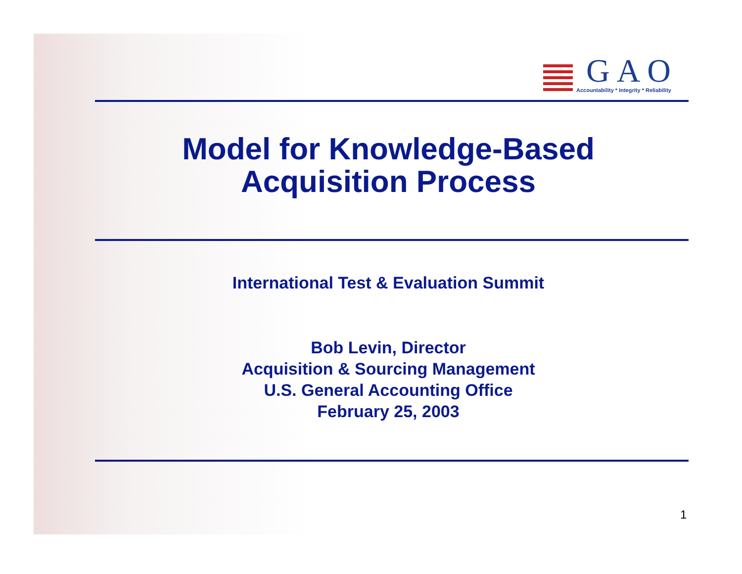GAO
Accountability * Integrity * Reliability
Model for Knowledge-Based
Acquisition Process
International Test & Evaluation Summit
Bob Levin, Director
Acquisition & Sourcing Management
U.S. General Accounting Office
February 25, 2003
1